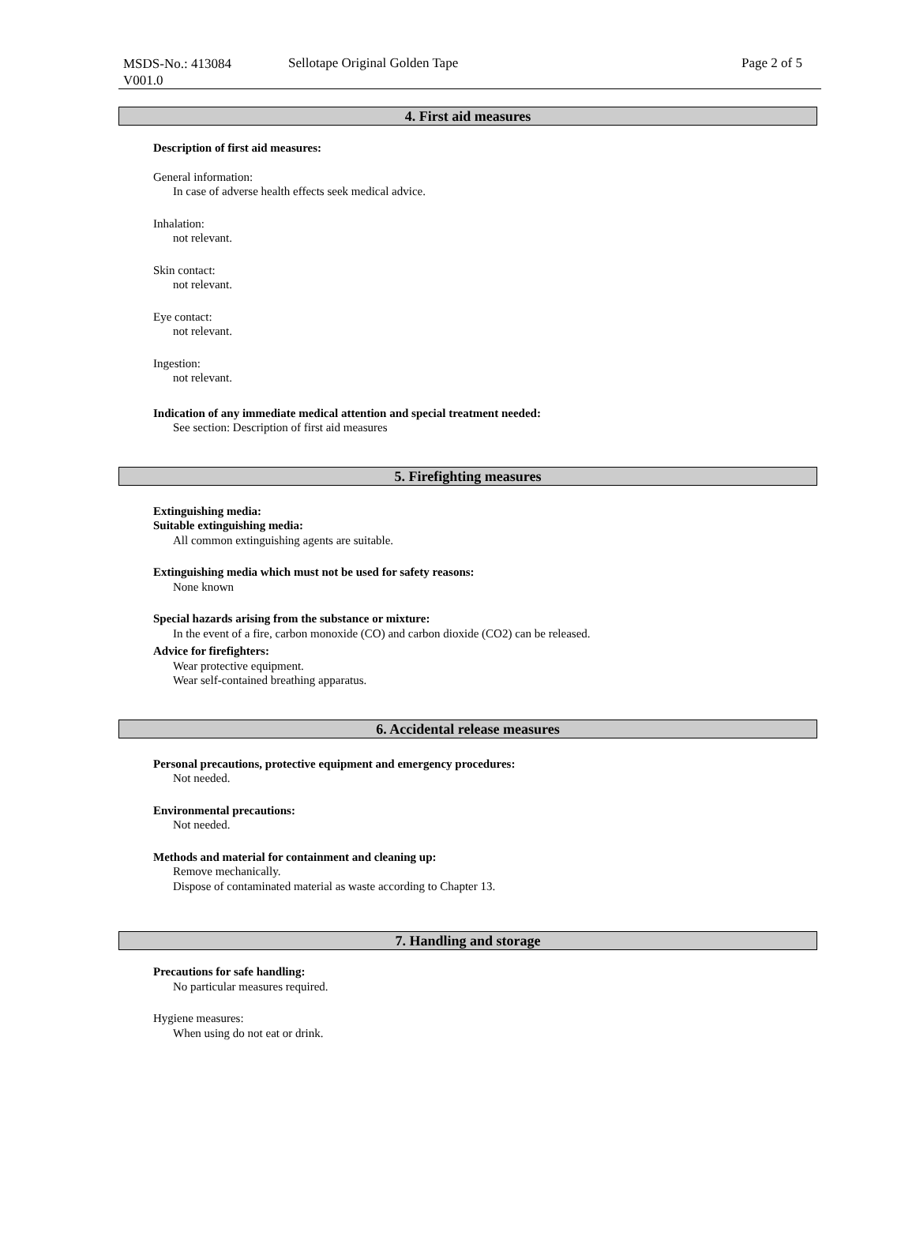MSDS-No.: 413084
V001.0
Sellotape Original Golden Tape Page 2 of 5
4. First aid measures
Description of first aid measures:
General information:
In case of adverse health effects seek medical advice.
Inhalation:
not relevant.
Skin contact:
not relevant.
Eye contact:
not relevant.
Ingestion:
not relevant.
Indication of any immediate medical attention and special treatment needed:
See section: Description of first aid measures
5. Firefighting measures
Extinguishing media:
Suitable extinguishing media:
All common extinguishing agents are suitable.
Extinguishing media which must not be used for safety reasons:
None known
Special hazards arising from the substance or mixture:
In the event of a fire, carbon monoxide (CO) and carbon dioxide (CO2) can be released.
Advice for firefighters:
Wear protective equipment.
Wear self-contained breathing apparatus.
6. Accidental release measures
Personal precautions, protective equipment and emergency procedures:
Not needed.
Environmental precautions:
Not needed.
Methods and material for containment and cleaning up:
Remove mechanically.
Dispose of contaminated material as waste according to Chapter 13.
7. Handling and storage
Precautions for safe handling:
No particular measures required.
Hygiene measures:
When using do not eat or drink.